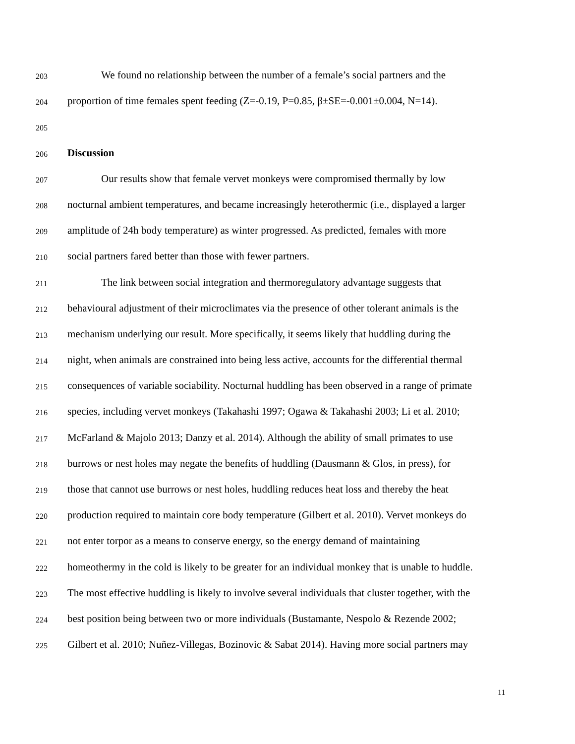203 We found no relationship between the number of a female’s social partners and the
204 proportion of time females spent feeding (Z=-0.19, P=0.85, β±SE=-0.001±0.004, N=14).
205
206 Discussion
207 Our results show that female vervet monkeys were compromised thermally by low
208 nocturnal ambient temperatures, and became increasingly heterothermic (i.e., displayed a larger
209 amplitude of 24h body temperature) as winter progressed. As predicted, females with more
210 social partners fared better than those with fewer partners.
211 The link between social integration and thermoregulatory advantage suggests that
212 behavioural adjustment of their microclimates via the presence of other tolerant animals is the
213 mechanism underlying our result. More specifically, it seems likely that huddling during the
214 night, when animals are constrained into being less active, accounts for the differential thermal
215 consequences of variable sociability. Nocturnal huddling has been observed in a range of primate
216 species, including vervet monkeys (Takahashi 1997; Ogawa & Takahashi 2003; Li et al. 2010;
217 McFarland & Majolo 2013; Danzy et al. 2014). Although the ability of small primates to use
218 burrows or nest holes may negate the benefits of huddling (Dausmann & Glos, in press), for
219 those that cannot use burrows or nest holes, huddling reduces heat loss and thereby the heat
220 production required to maintain core body temperature (Gilbert et al. 2010). Vervet monkeys do
221 not enter torpor as a means to conserve energy, so the energy demand of maintaining
222 homeothermy in the cold is likely to be greater for an individual monkey that is unable to huddle.
223 The most effective huddling is likely to involve several individuals that cluster together, with the
224 best position being between two or more individuals (Bustamante, Nespolo & Rezende 2002;
225 Gilbert et al. 2010; Nuñez-Villegas, Bozinovic & Sabat 2014). Having more social partners may
11